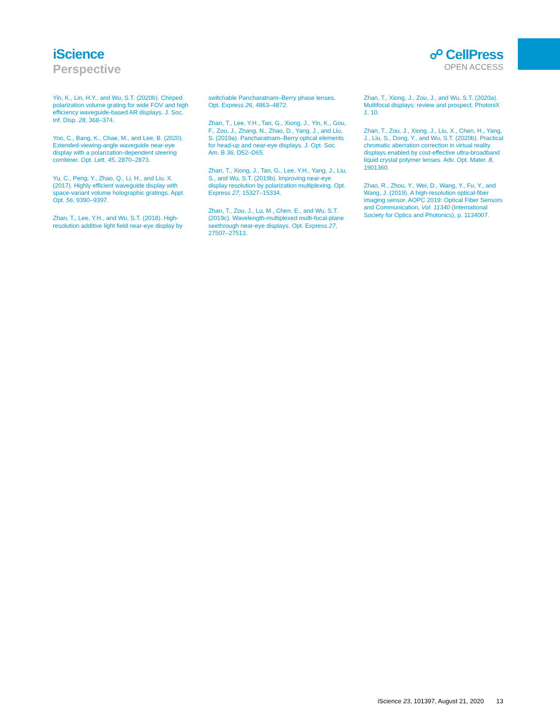iScience
Perspective
☍ CellPress
OPEN ACCESS
Yin, K., Lin, H.Y., and Wu, S.T. (2020b). Chirped polarization volume grating for wide FOV and high efficiency waveguide-based AR displays. J. Soc. Inf. Disp. 28, 368–374.
Yoo, C., Bang, K., Chae, M., and Lee, B. (2020). Extended-viewing-angle waveguide near-eye display with a polarization-dependent steering combiner. Opt. Lett. 45, 2870–2873.
Yu, C., Peng, Y., Zhao, Q., Li, H., and Liu, X. (2017). Highly efficient waveguide display with space-variant volume holographic gratings. Appl. Opt. 56, 9390–9397.
Zhan, T., Lee, Y.H., and Wu, S.T. (2018). High-resolution additive light field near-eye display by
switchable Pancharatnam–Berry phase lenses. Opt. Express 26, 4863–4872.
Zhan, T., Lee, Y.H., Tan, G., Xiong, J., Yin, K., Gou, F., Zou, J., Zhang, N., Zhao, D., Yang, J., and Liu, S. (2019a). Pancharatnam–Berry optical elements for head-up and near-eye displays. J. Opt. Soc. Am. B 36, D52–D65.
Zhan, T., Xiong, J., Tan, G., Lee, Y.H., Yang, J., Liu, S., and Wu, S.T. (2019b). Improving near-eye display resolution by polarization multiplexing. Opt. Express 27, 15327–15334.
Zhan, T., Zou, J., Lu, M., Chen, E., and Wu, S.T. (2019c). Wavelength-multiplexed multi-focal-plane seethrough near-eye displays. Opt. Express 27, 27507–27513.
Zhan, T., Xiong, J., Zou, J., and Wu, S.T. (2020a). Multifocal displays: review and prospect. PhotoniX 1, 10.
Zhan, T., Zou, J., Xiong, J., Liu, X., Chen, H., Yang, J., Liu, S., Dong, Y., and Wu, S.T. (2020b). Practical chromatic aberration correction in virtual reality displays enabled by cost-effective ultra-broadband liquid crystal polymer lenses. Adv. Opt. Mater. 8, 1901360.
Zhao, R., Zhou, Y., Wei, D., Wang, Y., Fu, Y., and Wang, J. (2019). A high-resolution optical-fiber imaging sensor. AOPC 2019: Optical Fiber Sensors and Communication, Vol. 11340 (International Society for Optics and Photonics), p. 1134007.
iScience 23, 101397, August 21, 2020 13